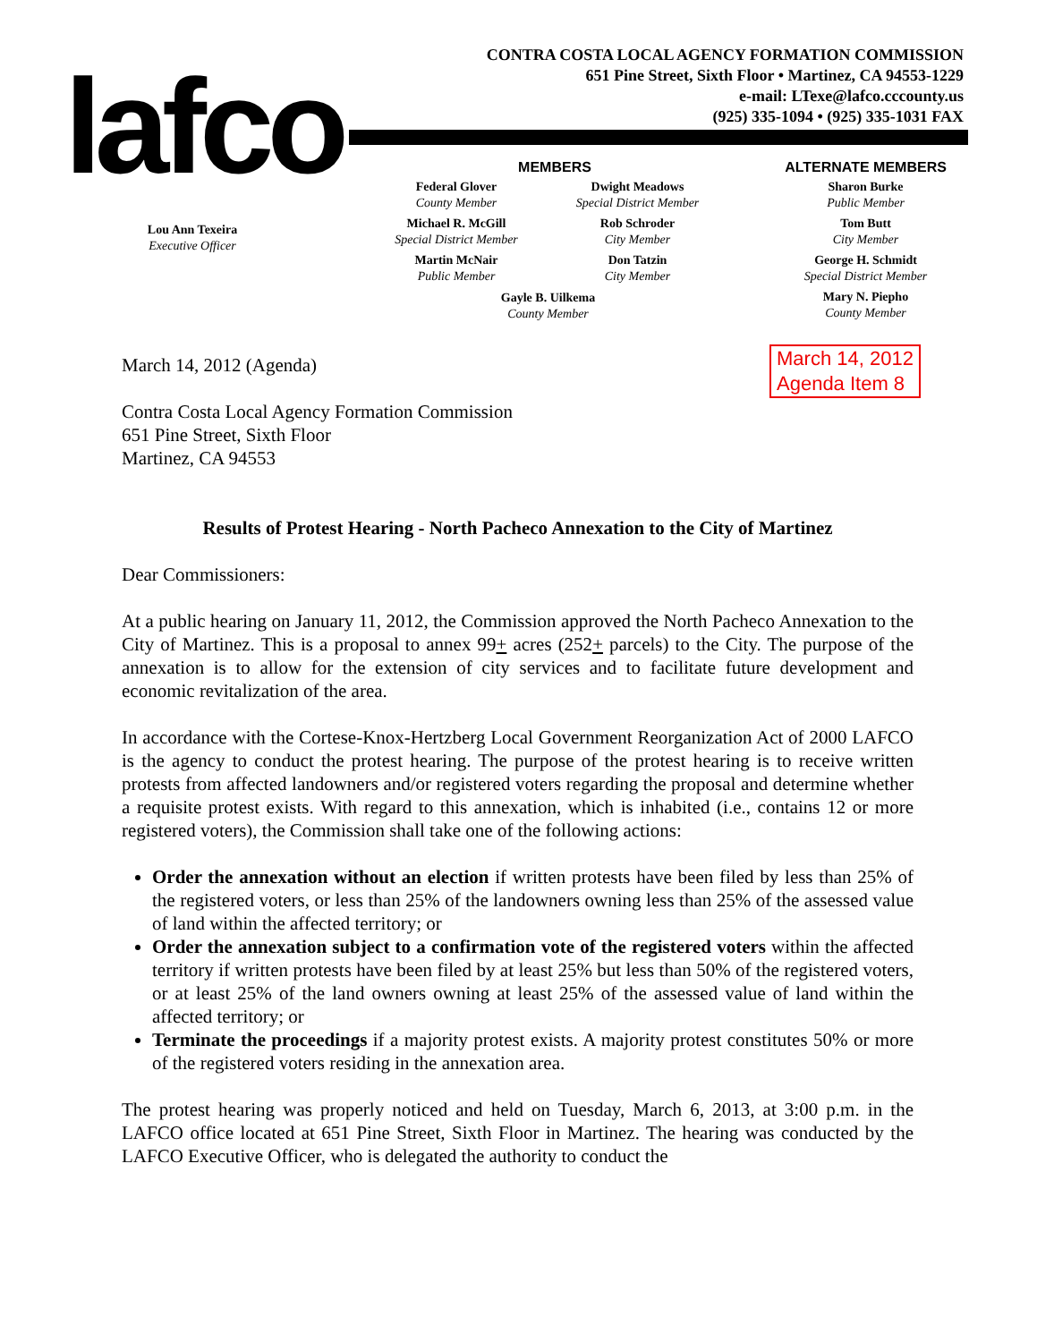lafco
CONTRA COSTA LOCAL AGENCY FORMATION COMMISSION
651 Pine Street, Sixth Floor • Martinez, CA 94553-1229
e-mail: LTexe@lafco.cccounty.us
(925) 335-1094 • (925) 335-1031 FAX
Lou Ann Texeira
Executive Officer
MEMBERS
Federal Glover
County Member
Michael R. McGill
Special District Member
Martin McNair
Public Member
Dwight Meadows
Special District Member
Rob Schroder
City Member
Don Tatzin
City Member
Gayle B. Uilkema
County Member
ALTERNATE MEMBERS
Sharon Burke
Public Member
Tom Butt
City Member
George H. Schmidt
Special District Member
Mary N. Piepho
County Member
March 14, 2012
Agenda Item 8
March 14, 2012 (Agenda)
Contra Costa Local Agency Formation Commission
651 Pine Street, Sixth Floor
Martinez, CA 94553
Results of Protest Hearing - North Pacheco Annexation to the City of Martinez
Dear Commissioners:
At a public hearing on January 11, 2012, the Commission approved the North Pacheco Annexation to the City of Martinez. This is a proposal to annex 99+ acres (252+ parcels) to the City. The purpose of the annexation is to allow for the extension of city services and to facilitate future development and economic revitalization of the area.
In accordance with the Cortese-Knox-Hertzberg Local Government Reorganization Act of 2000 LAFCO is the agency to conduct the protest hearing. The purpose of the protest hearing is to receive written protests from affected landowners and/or registered voters regarding the proposal and determine whether a requisite protest exists. With regard to this annexation, which is inhabited (i.e., contains 12 or more registered voters), the Commission shall take one of the following actions:
Order the annexation without an election if written protests have been filed by less than 25% of the registered voters, or less than 25% of the landowners owning less than 25% of the assessed value of land within the affected territory; or
Order the annexation subject to a confirmation vote of the registered voters within the affected territory if written protests have been filed by at least 25% but less than 50% of the registered voters, or at least 25% of the land owners owning at least 25% of the assessed value of land within the affected territory; or
Terminate the proceedings if a majority protest exists. A majority protest constitutes 50% or more of the registered voters residing in the annexation area.
The protest hearing was properly noticed and held on Tuesday, March 6, 2013, at 3:00 p.m. in the LAFCO office located at 651 Pine Street, Sixth Floor in Martinez. The hearing was conducted by the LAFCO Executive Officer, who is delegated the authority to conduct the